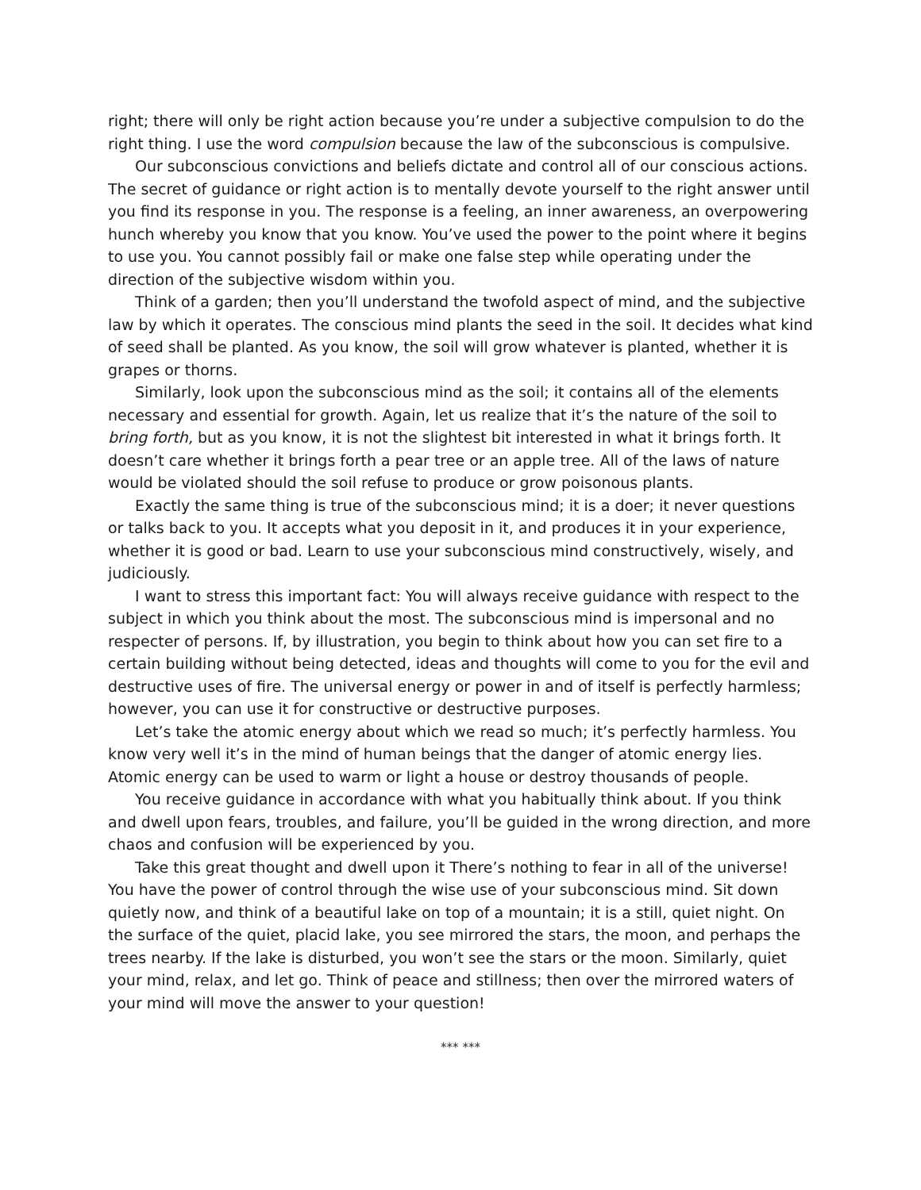right; there will only be right action because you’re under a subjective compulsion to do the right thing. I use the word compulsion because the law of the subconscious is compulsive.
Our subconscious convictions and beliefs dictate and control all of our conscious actions. The secret of guidance or right action is to mentally devote yourself to the right answer until you find its response in you. The response is a feeling, an inner awareness, an overpowering hunch whereby you know that you know. You’ve used the power to the point where it begins to use you. You cannot possibly fail or make one false step while operating under the direction of the subjective wisdom within you.
Think of a garden; then you’ll understand the twofold aspect of mind, and the subjective law by which it operates. The conscious mind plants the seed in the soil. It decides what kind of seed shall be planted. As you know, the soil will grow whatever is planted, whether it is grapes or thorns.
Similarly, look upon the subconscious mind as the soil; it contains all of the elements necessary and essential for growth. Again, let us realize that it’s the nature of the soil to bring forth, but as you know, it is not the slightest bit interested in what it brings forth. It doesn’t care whether it brings forth a pear tree or an apple tree. All of the laws of nature would be violated should the soil refuse to produce or grow poisonous plants.
Exactly the same thing is true of the subconscious mind; it is a doer; it never questions or talks back to you. It accepts what you deposit in it, and produces it in your experience, whether it is good or bad. Learn to use your subconscious mind constructively, wisely, and judiciously.
I want to stress this important fact: You will always receive guidance with respect to the subject in which you think about the most. The subconscious mind is impersonal and no respecter of persons. If, by illustration, you begin to think about how you can set fire to a certain building without being detected, ideas and thoughts will come to you for the evil and destructive uses of fire. The universal energy or power in and of itself is perfectly harmless; however, you can use it for constructive or destructive purposes.
Let’s take the atomic energy about which we read so much; it’s perfectly harmless. You know very well it’s in the mind of human beings that the danger of atomic energy lies. Atomic energy can be used to warm or light a house or destroy thousands of people.
You receive guidance in accordance with what you habitually think about. If you think and dwell upon fears, troubles, and failure, you’ll be guided in the wrong direction, and more chaos and confusion will be experienced by you.
Take this great thought and dwell upon it There’s nothing to fear in all of the universe! You have the power of control through the wise use of your subconscious mind. Sit down quietly now, and think of a beautiful lake on top of a mountain; it is a still, quiet night. On the surface of the quiet, placid lake, you see mirrored the stars, the moon, and perhaps the trees nearby. If the lake is disturbed, you won’t see the stars or the moon. Similarly, quiet your mind, relax, and let go. Think of peace and stillness; then over the mirrored waters of your mind will move the answer to your question!
*** ***